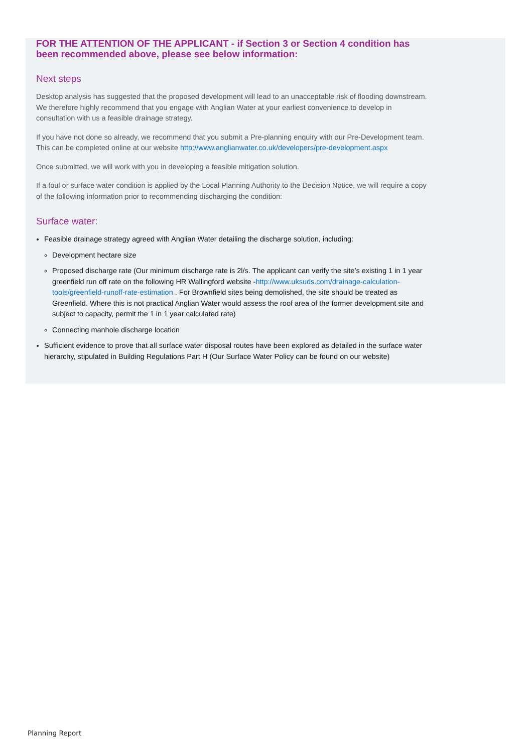FOR THE ATTENTION OF THE APPLICANT - if Section 3 or Section 4 condition has been recommended above, please see below information:
Next steps
Desktop analysis has suggested that the proposed development will lead to an unacceptable risk of flooding downstream. We therefore highly recommend that you engage with Anglian Water at your earliest convenience to develop in consultation with us a feasible drainage strategy.
If you have not done so already, we recommend that you submit a Pre-planning enquiry with our Pre-Development team. This can be completed online at our website http://www.anglianwater.co.uk/developers/pre-development.aspx
Once submitted, we will work with you in developing a feasible mitigation solution.
If a foul or surface water condition is applied by the Local Planning Authority to the Decision Notice, we will require a copy of the following information prior to recommending discharging the condition:
Surface water:
Feasible drainage strategy agreed with Anglian Water detailing the discharge solution, including:
Development hectare size
Proposed discharge rate (Our minimum discharge rate is 2l/s. The applicant can verify the site’s existing 1 in 1 year greenfield run off rate on the following HR Wallingford website -http://www.uksuds.com/drainage-calculation-tools/greenfield-runoff-rate-estimation . For Brownfield sites being demolished, the site should be treated as Greenfield. Where this is not practical Anglian Water would assess the roof area of the former development site and subject to capacity, permit the 1 in 1 year calculated rate)
Connecting manhole discharge location
Sufficient evidence to prove that all surface water disposal routes have been explored as detailed in the surface water hierarchy, stipulated in Building Regulations Part H (Our Surface Water Policy can be found on our website)
Planning Report